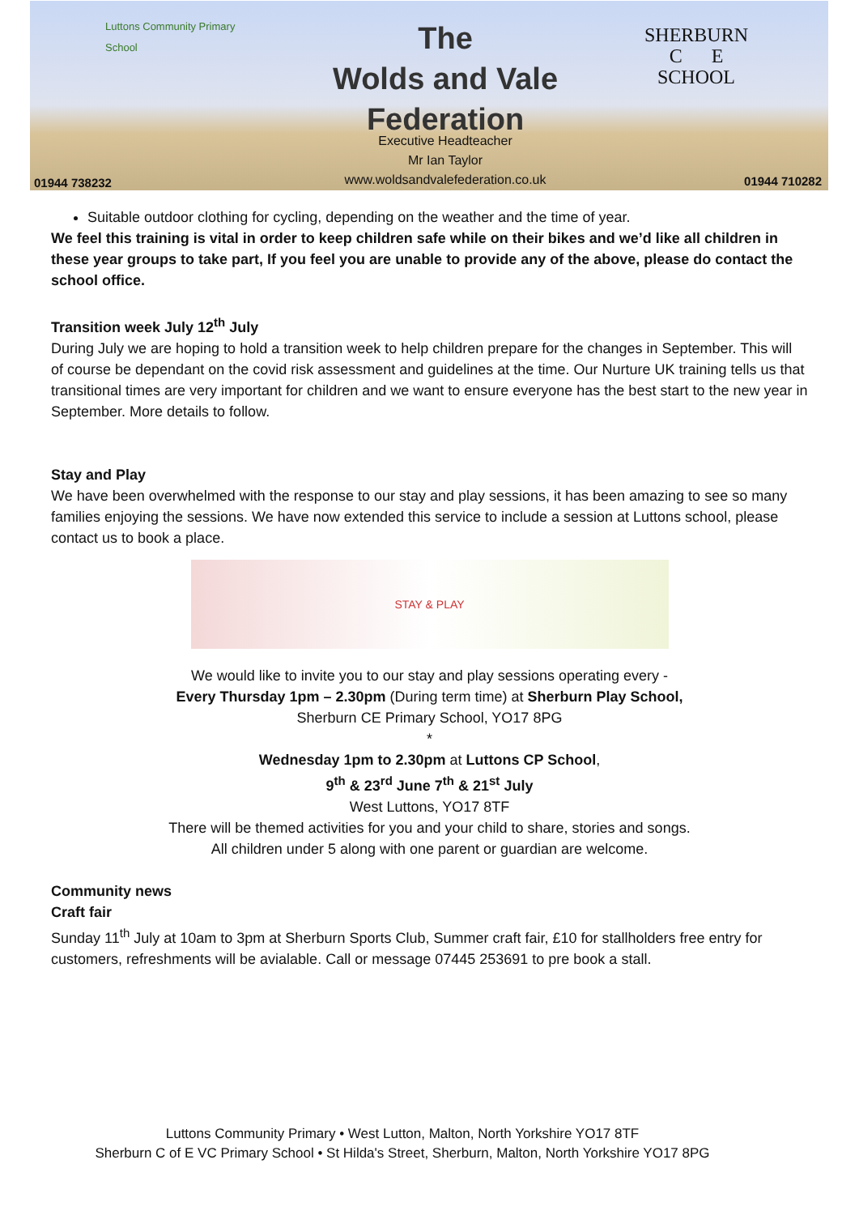Luttons Community Primary School
The
Wolds and Vale
Federation
SHERBURN
C E
SCHOOL
Executive Headteacher
Mr Ian Taylor
www.woldsandvalefederation.co.uk
01944 738232 01944 710282
Suitable outdoor clothing for cycling, depending on the weather and the time of year.
We feel this training is vital in order to keep children safe while on their bikes and we’d like all children in these year groups to take part, If you feel you are unable to provide any of the above, please do contact the school office.
Transition week July 12<sup>th</sup> July
During July we are hoping to hold a transition week to help children prepare for the changes in September. This will of course be dependant on the covid risk assessment and guidelines at the time. Our Nurture UK training tells us that transitional times are very important for children and we want to ensure everyone has the best start to the new year in September. More details to follow.
Stay and Play
We have been overwhelmed with the response to our stay and play sessions, it has been amazing to see so many families enjoying the sessions. We have now extended this service to include a session at Luttons school, please contact us to book a place.
STAY & PLAY
We would like to invite you to our stay and play sessions operating every -
Every Thursday 1pm – 2.30pm (During term time) at Sherburn Play School,
Sherburn CE Primary School, YO17 8PG
*
Wednesday 1pm to 2.30pm at Luttons CP School,
9<sup>th</sup> & 23<sup>rd</sup> June 7<sup>th</sup> & 21<sup>st</sup> July
West Luttons, YO17 8TF
There will be themed activities for you and your child to share, stories and songs.
All children under 5 along with one parent or guardian are welcome.
Community news
Craft fair
Sunday 11<sup>th</sup> July at 10am to 3pm at Sherburn Sports Club, Summer craft fair, £10 for stallholders free entry for customers, refreshments will be avialable. Call or message 07445 253691 to pre book a stall.
Luttons Community Primary • West Lutton, Malton, North Yorkshire YO17 8TF
Sherburn C of E VC Primary School • St Hilda's Street, Sherburn, Malton, North Yorkshire YO17 8PG